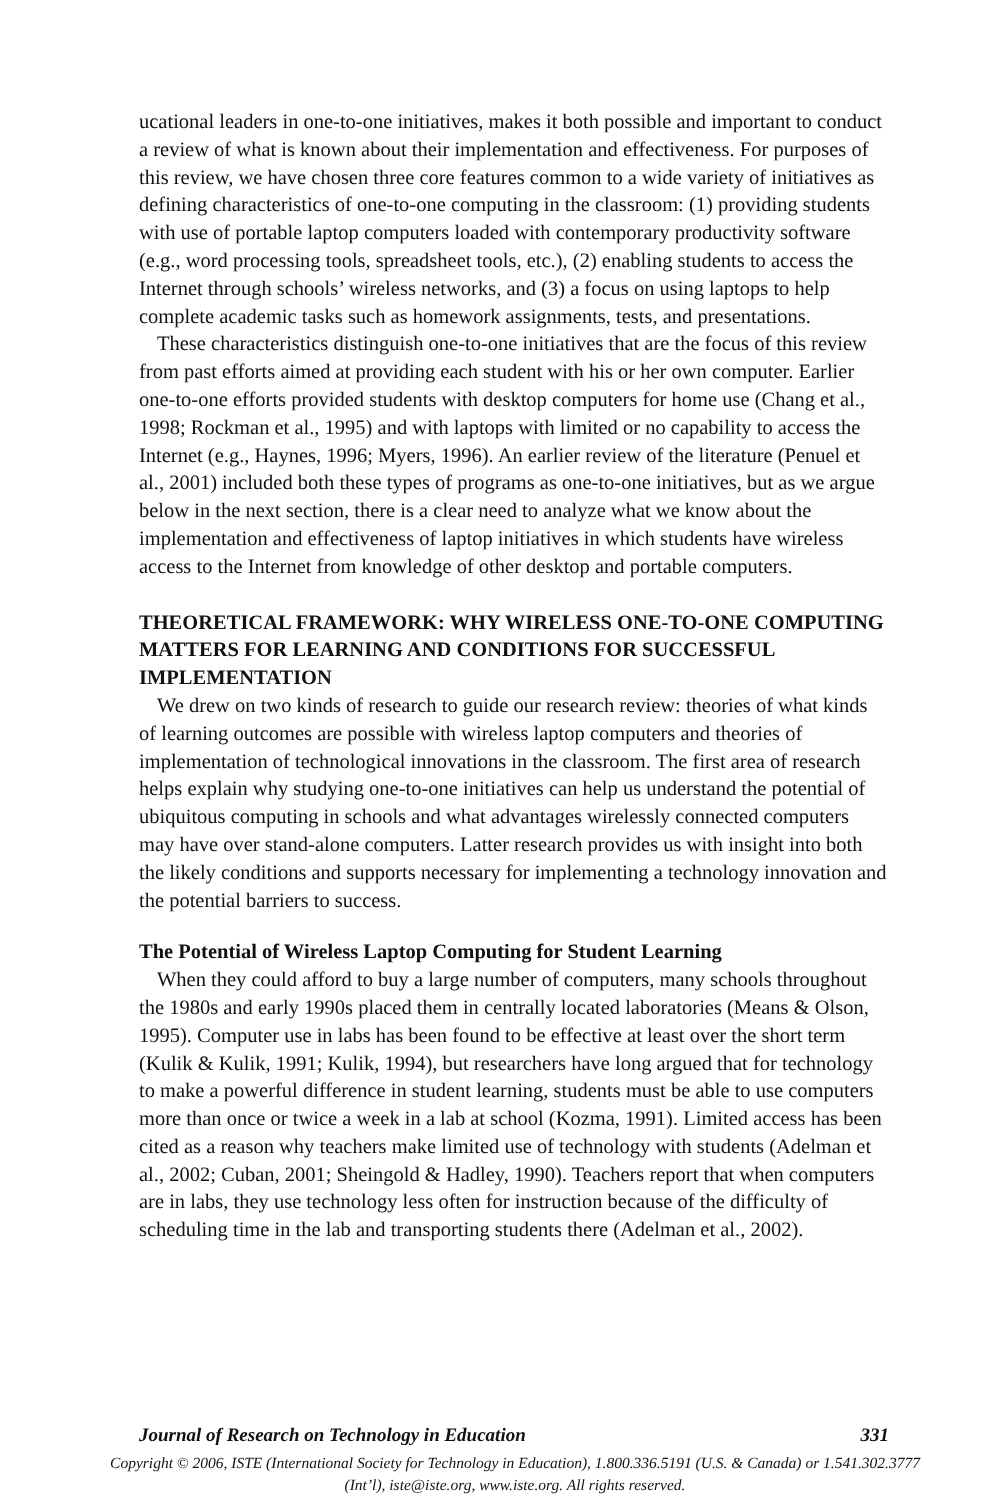ucational leaders in one-to-one initiatives, makes it both possible and important to conduct a review of what is known about their implementation and effectiveness. For purposes of this review, we have chosen three core features common to a wide variety of initiatives as defining characteristics of one-to-one computing in the classroom: (1) providing students with use of portable laptop computers loaded with contemporary productivity software (e.g., word processing tools, spreadsheet tools, etc.), (2) enabling students to access the Internet through schools’ wireless networks, and (3) a focus on using laptops to help complete academic tasks such as homework assignments, tests, and presentations.
These characteristics distinguish one-to-one initiatives that are the focus of this review from past efforts aimed at providing each student with his or her own computer. Earlier one-to-one efforts provided students with desktop computers for home use (Chang et al., 1998; Rockman et al., 1995) and with laptops with limited or no capability to access the Internet (e.g., Haynes, 1996; Myers, 1996). An earlier review of the literature (Penuel et al., 2001) included both these types of programs as one-to-one initiatives, but as we argue below in the next section, there is a clear need to analyze what we know about the implementation and effectiveness of laptop initiatives in which students have wireless access to the Internet from knowledge of other desktop and portable computers.
THEORETICAL FRAMEWORK: WHY WIRELESS ONE-TO-ONE COMPUTING MATTERS FOR LEARNING AND CONDITIONS FOR SUCCESSFUL IMPLEMENTATION
We drew on two kinds of research to guide our research review: theories of what kinds of learning outcomes are possible with wireless laptop computers and theories of implementation of technological innovations in the classroom. The first area of research helps explain why studying one-to-one initiatives can help us understand the potential of ubiquitous computing in schools and what advantages wirelessly connected computers may have over stand-alone computers. Latter research provides us with insight into both the likely conditions and supports necessary for implementing a technology innovation and the potential barriers to success.
The Potential of Wireless Laptop Computing for Student Learning
When they could afford to buy a large number of computers, many schools throughout the 1980s and early 1990s placed them in centrally located laboratories (Means & Olson, 1995). Computer use in labs has been found to be effective at least over the short term (Kulik & Kulik, 1991; Kulik, 1994), but researchers have long argued that for technology to make a powerful difference in student learning, students must be able to use computers more than once or twice a week in a lab at school (Kozma, 1991). Limited access has been cited as a reason why teachers make limited use of technology with students (Adelman et al., 2002; Cuban, 2001; Sheingold & Hadley, 1990). Teachers report that when computers are in labs, they use technology less often for instruction because of the difficulty of scheduling time in the lab and transporting students there (Adelman et al., 2002).
Journal of Research on Technology in Education 331
Copyright © 2006, ISTE (International Society for Technology in Education), 1.800.336.5191 (U.S. & Canada) or 1.541.302.3777 (Int’l), iste@iste.org, www.iste.org. All rights reserved.